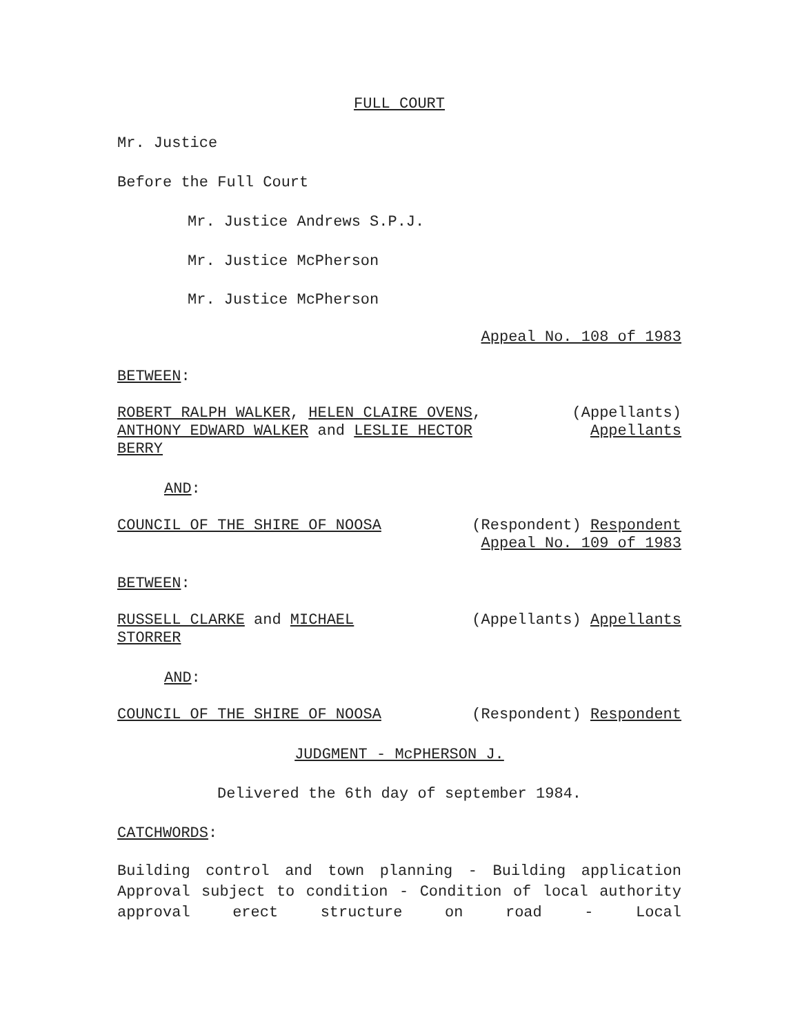FULL COURT
Mr. Justice
Before the Full Court
Mr. Justice Andrews S.P.J.
Mr. Justice McPherson
Mr. Justice McPherson
Appeal No. 108 of 1983
BETWEEN:
ROBERT RALPH WALKER, HELEN CLAIRE OVENS, ANTHONY EDWARD WALKER and LESLIE HECTOR BERRY
(Appellants)
Appellants
AND:
COUNCIL OF THE SHIRE OF NOOSA (Respondent) Respondent
Appeal No. 109 of 1983
BETWEEN:
RUSSELL CLARKE and MICHAEL STORRER
(Appellants) Appellants
AND:
COUNCIL OF THE SHIRE OF NOOSA (Respondent) Respondent
JUDGMENT - McPHERSON J.
Delivered the 6th day of september 1984.
CATCHWORDS:
Building control and town planning - Building application Approval subject to condition - Condition of local authority approval erect structure on road - Local